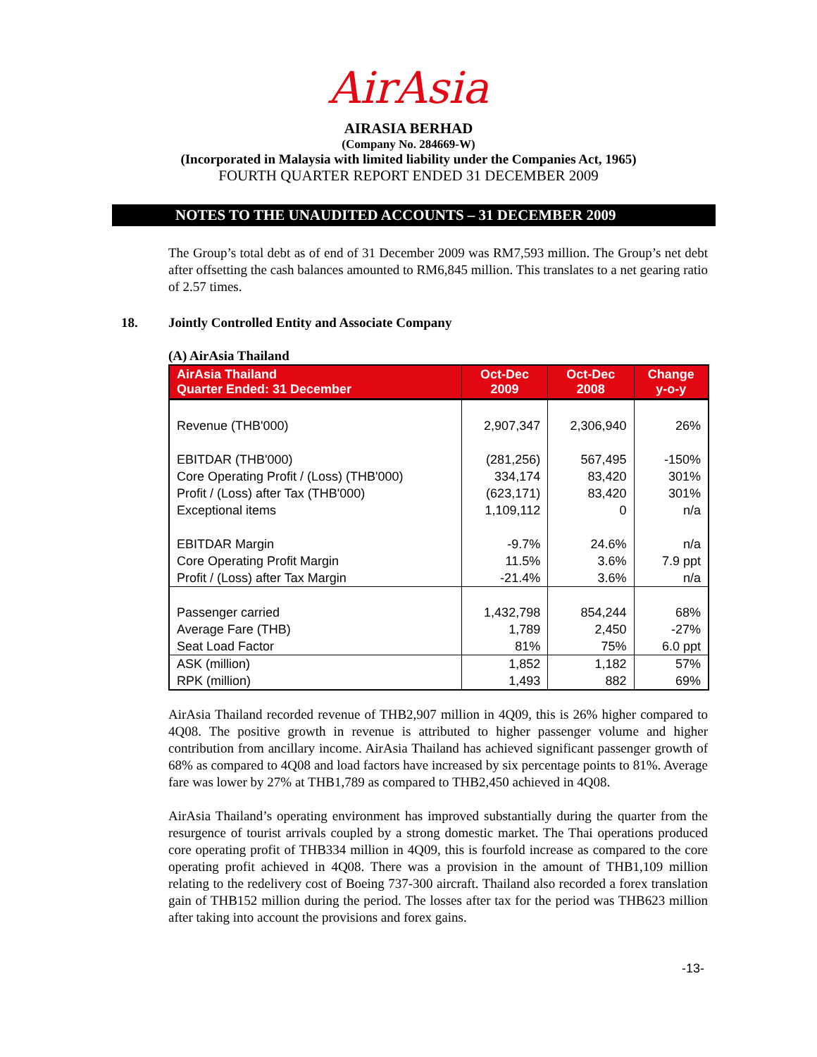AirAsia
AIRASIA BERHAD
(Company No. 284669-W)
(Incorporated in Malaysia with limited liability under the Companies Act, 1965)
FOURTH QUARTER REPORT ENDED 31 DECEMBER 2009
NOTES TO THE UNAUDITED ACCOUNTS – 31 DECEMBER 2009
The Group’s total debt as of end of 31 December 2009 was RM7,593 million. The Group’s net debt after offsetting the cash balances amounted to RM6,845 million. This translates to a net gearing ratio of 2.57 times.
18. Jointly Controlled Entity and Associate Company
(A) AirAsia Thailand
| AirAsia Thailand Quarter Ended: 31 December | Oct-Dec 2009 | Oct-Dec 2008 | Change y-o-y |
| --- | --- | --- | --- |
| Revenue (THB'000) | 2,907,347 | 2,306,940 | 26% |
| EBITDAR (THB'000) | (281,256) | 567,495 | -150% |
| Core Operating Profit / (Loss) (THB'000) | 334,174 | 83,420 | 301% |
| Profit / (Loss) after Tax (THB'000) | (623,171) | 83,420 | 301% |
| Exceptional items | 1,109,112 | 0 | n/a |
| EBITDAR Margin | -9.7% | 24.6% | n/a |
| Core Operating Profit Margin | 11.5% | 3.6% | 7.9 ppt |
| Profit / (Loss) after Tax Margin | -21.4% | 3.6% | n/a |
| Passenger carried | 1,432,798 | 854,244 | 68% |
| Average Fare (THB) | 1,789 | 2,450 | -27% |
| Seat Load Factor | 81% | 75% | 6.0 ppt |
| ASK (million) | 1,852 | 1,182 | 57% |
| RPK (million) | 1,493 | 882 | 69% |
AirAsia Thailand recorded revenue of THB2,907 million in 4Q09, this is 26% higher compared to 4Q08. The positive growth in revenue is attributed to higher passenger volume and higher contribution from ancillary income. AirAsia Thailand has achieved significant passenger growth of 68% as compared to 4Q08 and load factors have increased by six percentage points to 81%. Average fare was lower by 27% at THB1,789 as compared to THB2,450 achieved in 4Q08.
AirAsia Thailand’s operating environment has improved substantially during the quarter from the resurgence of tourist arrivals coupled by a strong domestic market. The Thai operations produced core operating profit of THB334 million in 4Q09, this is fourfold increase as compared to the core operating profit achieved in 4Q08. There was a provision in the amount of THB1,109 million relating to the redelivery cost of Boeing 737-300 aircraft. Thailand also recorded a forex translation gain of THB152 million during the period. The losses after tax for the period was THB623 million after taking into account the provisions and forex gains.
-13-